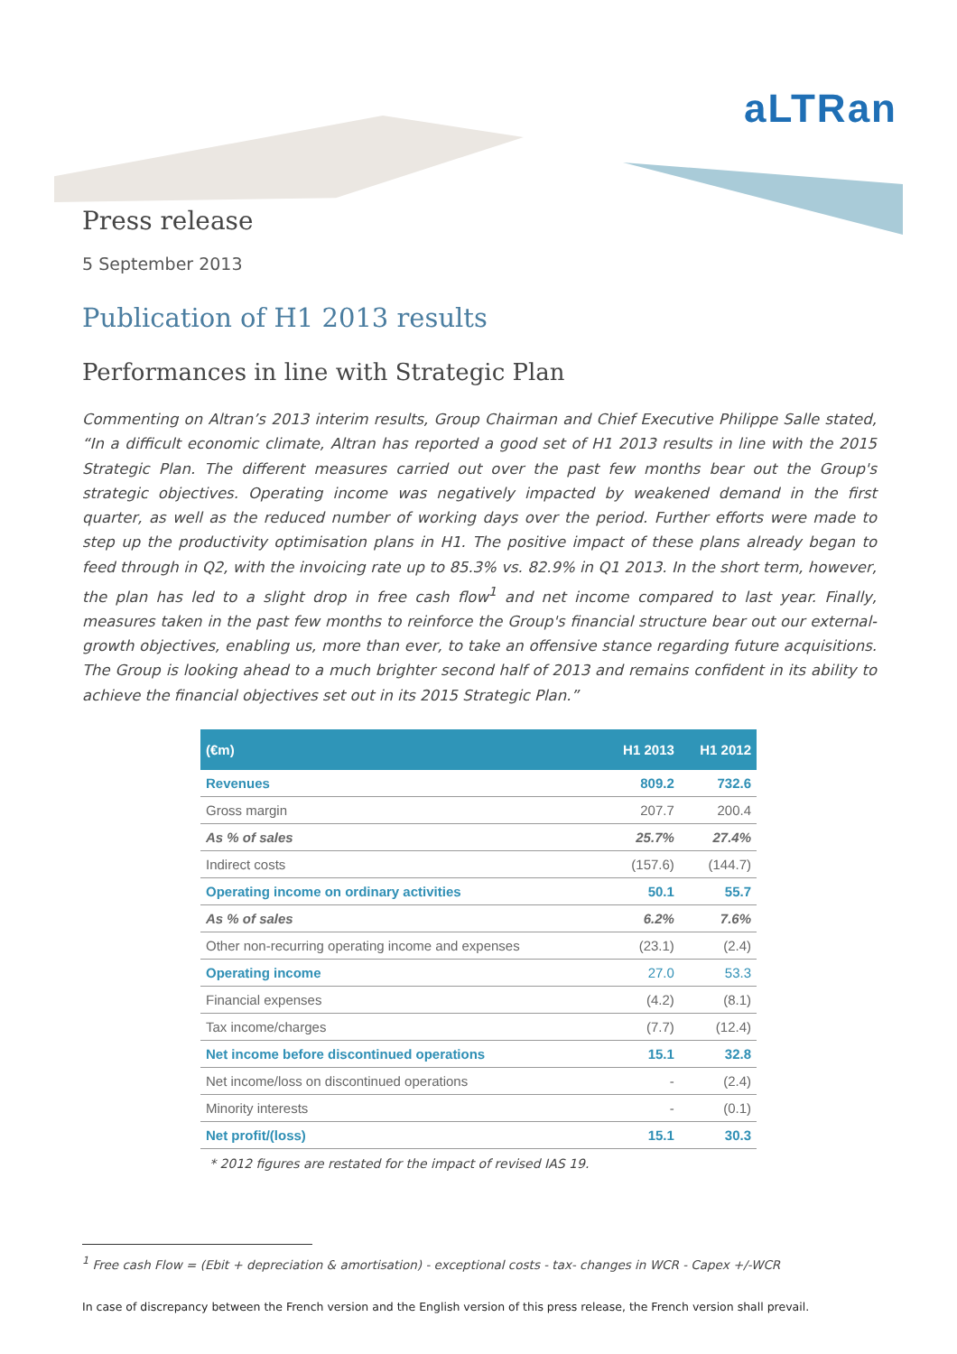aLTRan
Press release
5 September 2013
Publication of H1 2013 results
Performances in line with Strategic Plan
Commenting on Altran’s 2013 interim results, Group Chairman and Chief Executive Philippe Salle stated, “In a difficult economic climate, Altran has reported a good set of H1 2013 results in line with the 2015 Strategic Plan. The different measures carried out over the past few months bear out the Group's strategic objectives. Operating income was negatively impacted by weakened demand in the first quarter, as well as the reduced number of working days over the period. Further efforts were made to step up the productivity optimisation plans in H1. The positive impact of these plans already began to feed through in Q2, with the invoicing rate up to 85.3% vs. 82.9% in Q1 2013. In the short term, however, the plan has led to a slight drop in free cash flow<sup>1</sup> and net income compared to last year. Finally, measures taken in the past few months to reinforce the Group's financial structure bear out our external-growth objectives, enabling us, more than ever, to take an offensive stance regarding future acquisitions. The Group is looking ahead to a much brighter second half of 2013 and remains confident in its ability to achieve the financial objectives set out in its 2015 Strategic Plan.”
| (€m) | H1 2013 | H1 2012 |
| --- | --- | --- |
| Revenues | 809.2 | 732.6 |
| Gross margin | 207.7 | 200.4 |
| As % of sales | 25.7% | 27.4% |
| Indirect costs | (157.6) | (144.7) |
| Operating income on ordinary activities | 50.1 | 55.7 |
| As % of sales | 6.2% | 7.6% |
| Other non-recurring operating income and expenses | (23.1) | (2.4) |
| Operating income | 27.0 | 53.3 |
| Financial expenses | (4.2) | (8.1) |
| Tax income/charges | (7.7) | (12.4) |
| Net income before discontinued operations | 15.1 | 32.8 |
| Net income/loss on discontinued operations | - | (2.4) |
| Minority interests | - | (0.1) |
| Net profit/(loss) | 15.1 | 30.3 |
* 2012 figures are restated for the impact of revised IAS 19.
<sup>1</sup> Free cash Flow = (Ebit + depreciation & amortisation) - exceptional costs - tax- changes in WCR - Capex +/-WCR
In case of discrepancy between the French version and the English version of this press release, the French version shall prevail.